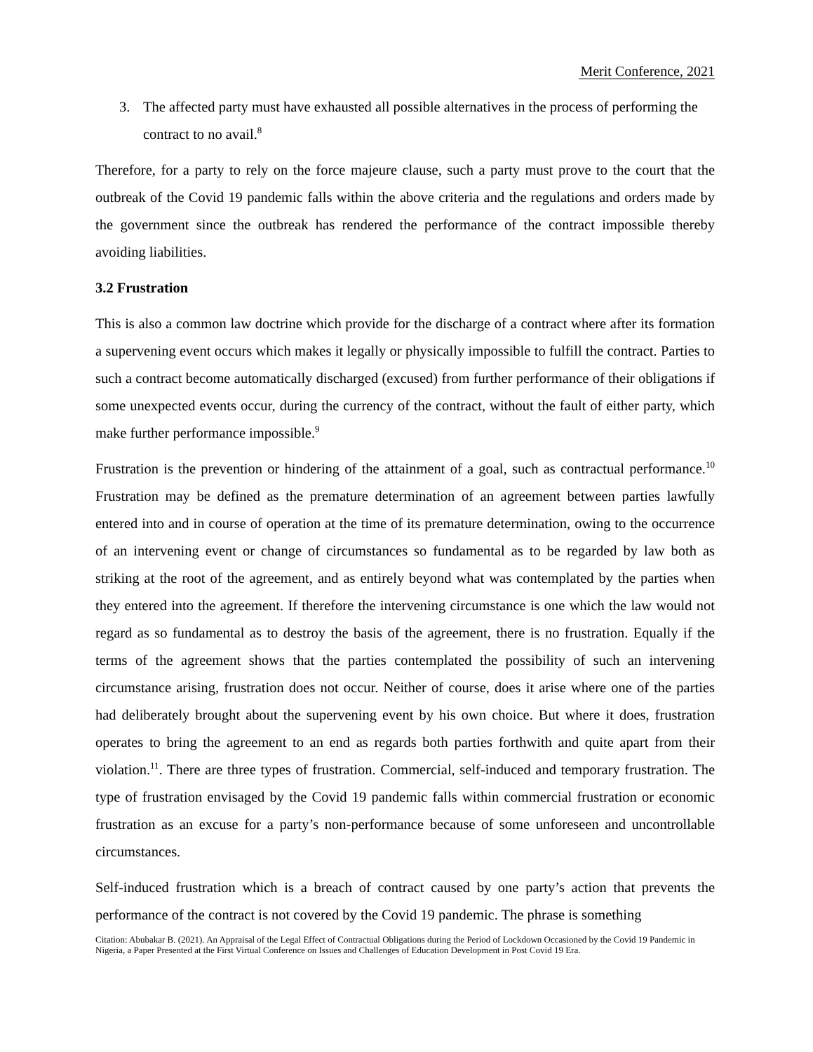Merit Conference, 2021
3. The affected party must have exhausted all possible alternatives in the process of performing the contract to no avail.<sup>8</sup>
Therefore, for a party to rely on the force majeure clause, such a party must prove to the court that the outbreak of the Covid 19 pandemic falls within the above criteria and the regulations and orders made by the government since the outbreak has rendered the performance of the contract impossible thereby avoiding liabilities.
3.2 Frustration
This is also a common law doctrine which provide for the discharge of a contract where after its formation a supervening event occurs which makes it legally or physically impossible to fulfill the contract. Parties to such a contract become automatically discharged (excused) from further performance of their obligations if some unexpected events occur, during the currency of the contract, without the fault of either party, which make further performance impossible.<sup>9</sup>
Frustration is the prevention or hindering of the attainment of a goal, such as contractual performance.<sup>10</sup> Frustration may be defined as the premature determination of an agreement between parties lawfully entered into and in course of operation at the time of its premature determination, owing to the occurrence of an intervening event or change of circumstances so fundamental as to be regarded by law both as striking at the root of the agreement, and as entirely beyond what was contemplated by the parties when they entered into the agreement. If therefore the intervening circumstance is one which the law would not regard as so fundamental as to destroy the basis of the agreement, there is no frustration. Equally if the terms of the agreement shows that the parties contemplated the possibility of such an intervening circumstance arising, frustration does not occur. Neither of course, does it arise where one of the parties had deliberately brought about the supervening event by his own choice. But where it does, frustration operates to bring the agreement to an end as regards both parties forthwith and quite apart from their violation.<sup>11</sup>. There are three types of frustration. Commercial, self-induced and temporary frustration. The type of frustration envisaged by the Covid 19 pandemic falls within commercial frustration or economic frustration as an excuse for a party’s non-performance because of some unforeseen and uncontrollable circumstances.
Self-induced frustration which is a breach of contract caused by one party’s action that prevents the performance of the contract is not covered by the Covid 19 pandemic. The phrase is something
Citation: Abubakar B. (2021). An Appraisal of the Legal Effect of Contractual Obligations during the Period of Lockdown Occasioned by the Covid 19 Pandemic in Nigeria, a Paper Presented at the First Virtual Conference on Issues and Challenges of Education Development in Post Covid 19 Era.